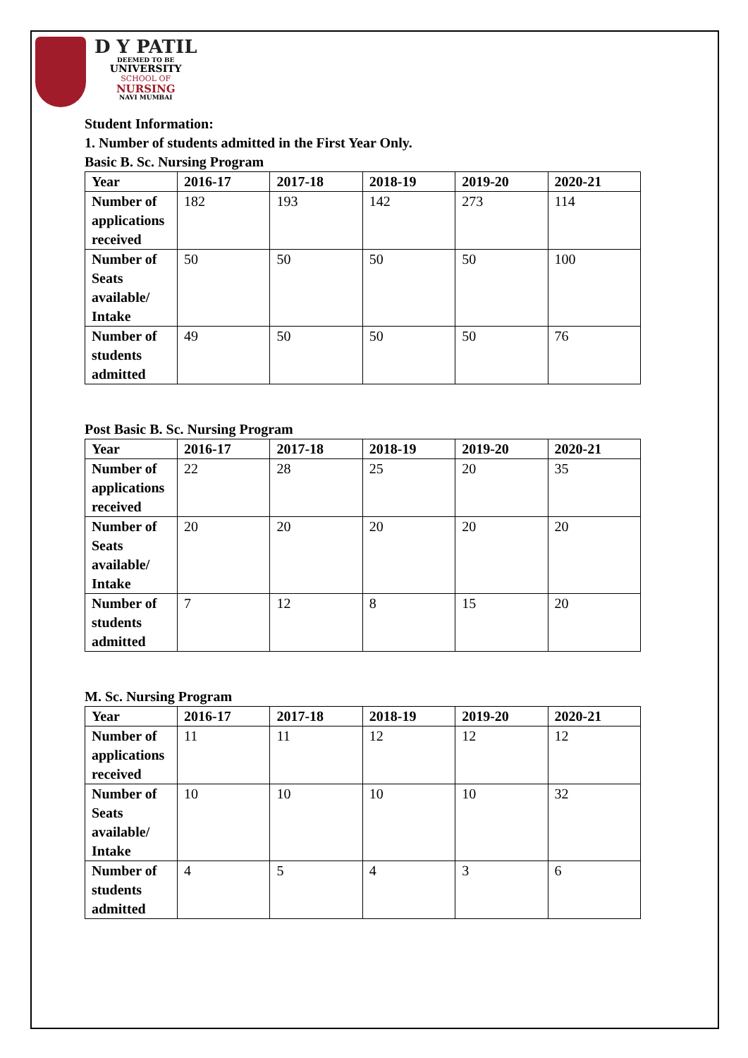D Y PATIL
DEEMED TO BE
UNIVERSITY
SCHOOL OF
NURSING
NAVI MUMBAI
Student Information:
1. Number of students admitted in the First Year Only.
Basic B. Sc. Nursing Program
| Year | 2016-17 | 2017-18 | 2018-19 | 2019-20 | 2020-21 |
| --- | --- | --- | --- | --- | --- |
| Number of applications received | 182 | 193 | 142 | 273 | 114 |
| Number of Seats available/ Intake | 50 | 50 | 50 | 50 | 100 |
| Number of students admitted | 49 | 50 | 50 | 50 | 76 |
Post Basic B. Sc. Nursing Program
| Year | 2016-17 | 2017-18 | 2018-19 | 2019-20 | 2020-21 |
| --- | --- | --- | --- | --- | --- |
| Number of applications received | 22 | 28 | 25 | 20 | 35 |
| Number of Seats available/ Intake | 20 | 20 | 20 | 20 | 20 |
| Number of students admitted | 7 | 12 | 8 | 15 | 20 |
M. Sc. Nursing Program
| Year | 2016-17 | 2017-18 | 2018-19 | 2019-20 | 2020-21 |
| --- | --- | --- | --- | --- | --- |
| Number of applications received | 11 | 11 | 12 | 12 | 12 |
| Number of Seats available/ Intake | 10 | 10 | 10 | 10 | 32 |
| Number of students admitted | 4 | 5 | 4 | 3 | 6 |